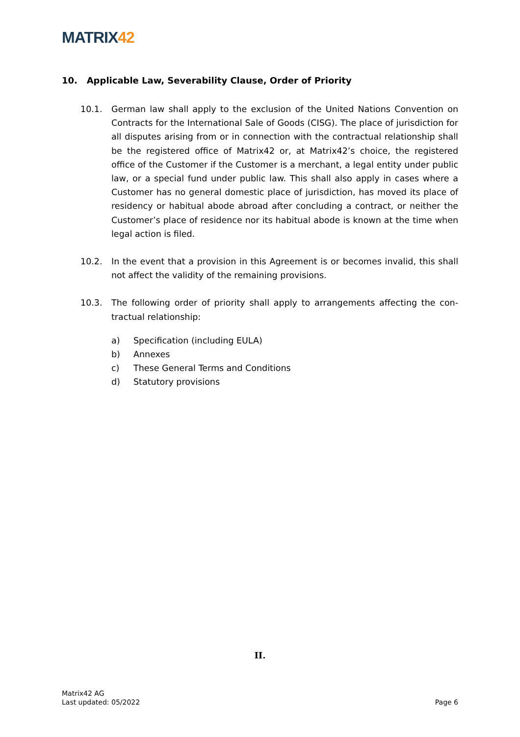MATRIX42
10. Applicable Law, Severability Clause, Order of Priority
10.1. German law shall apply to the exclusion of the United Nations Convention on Contracts for the International Sale of Goods (CISG). The place of jurisdiction for all disputes arising from or in connection with the contractual relationship shall be the registered office of Matrix42 or, at Matrix42’s choice, the registered office of the Customer if the Customer is a merchant, a legal entity under public law, or a special fund under public law. This shall also apply in cases where a Customer has no general domestic place of jurisdiction, has moved its place of residency or habitual abode abroad after concluding a contract, or neither the Customer’s place of residence nor its habitual abode is known at the time when legal action is filed.
10.2. In the event that a provision in this Agreement is or becomes invalid, this shall not affect the validity of the remaining provisions.
10.3. The following order of priority shall apply to arrangements affecting the con-tractual relationship:
a) Specification (including EULA)
b) Annexes
c) These General Terms and Conditions
d) Statutory provisions
II.
Matrix42 AG
Last updated: 05/2022
Page 6